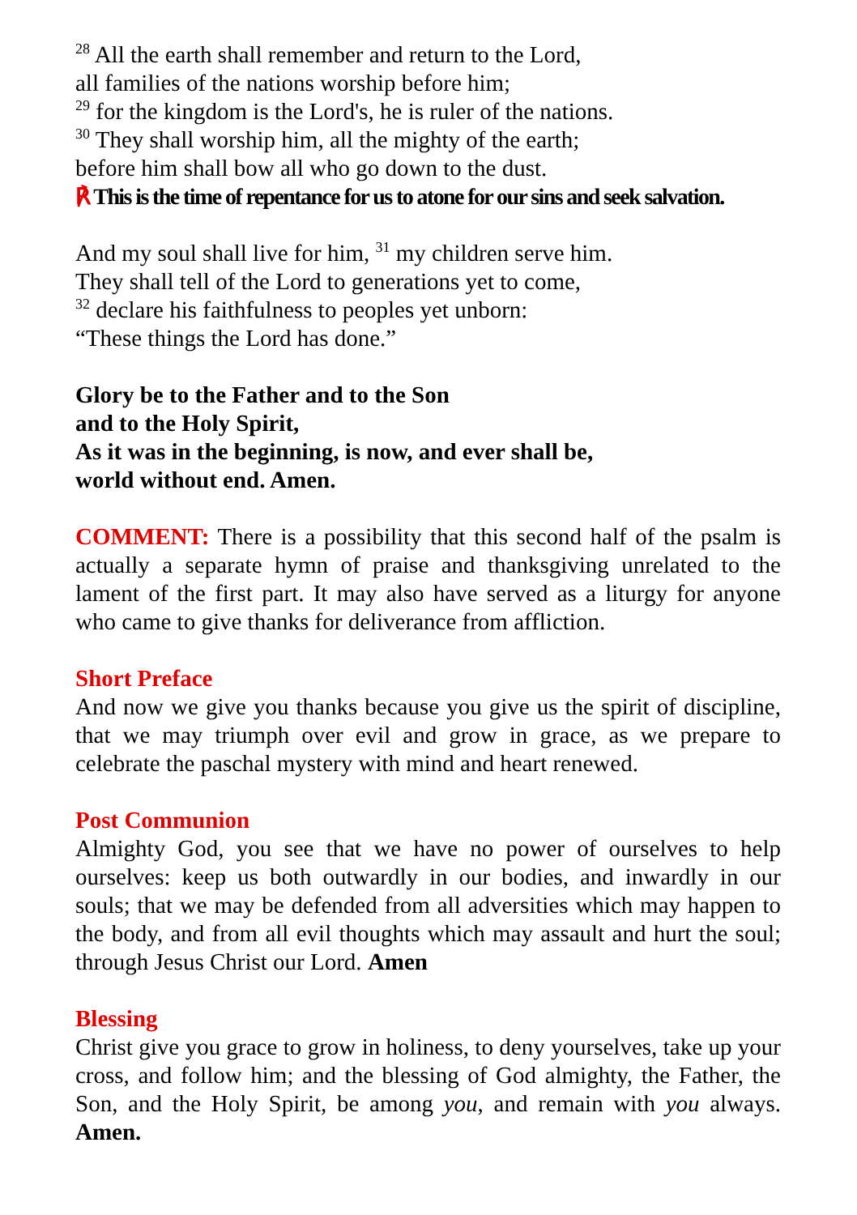<sup>28</sup> All the earth shall remember and return to the Lord,
all families of the nations worship before him;
<sup>29</sup> for the kingdom is the Lord's, he is ruler of the nations.
<sup>30</sup> They shall worship him, all the mighty of the earth;
before him shall bow all who go down to the dust.
℟ This is the time of repentance for us to atone for our sins and seek salvation.
And my soul shall live for him, <sup>31</sup> my children serve him.
They shall tell of the Lord to generations yet to come,
<sup>32</sup> declare his faithfulness to peoples yet unborn:
“These things the Lord has done.”
Glory be to the Father and to the Son
and to the Holy Spirit,
As it was in the beginning, is now, and ever shall be,
world without end. Amen.
COMMENT: There is a possibility that this second half of the psalm is actually a separate hymn of praise and thanksgiving unrelated to the lament of the first part. It may also have served as a liturgy for anyone who came to give thanks for deliverance from affliction.
Short Preface
And now we give you thanks because you give us the spirit of discipline, that we may triumph over evil and grow in grace, as we prepare to celebrate the paschal mystery with mind and heart renewed.
Post Communion
Almighty God, you see that we have no power of ourselves to help ourselves: keep us both outwardly in our bodies, and inwardly in our souls; that we may be defended from all adversities which may happen to the body, and from all evil thoughts which may assault and hurt the soul; through Jesus Christ our Lord. Amen
Blessing
Christ give you grace to grow in holiness, to deny yourselves, take up your cross, and follow him; and the blessing of God almighty, the Father, the Son, and the Holy Spirit, be among you, and remain with you always. Amen.